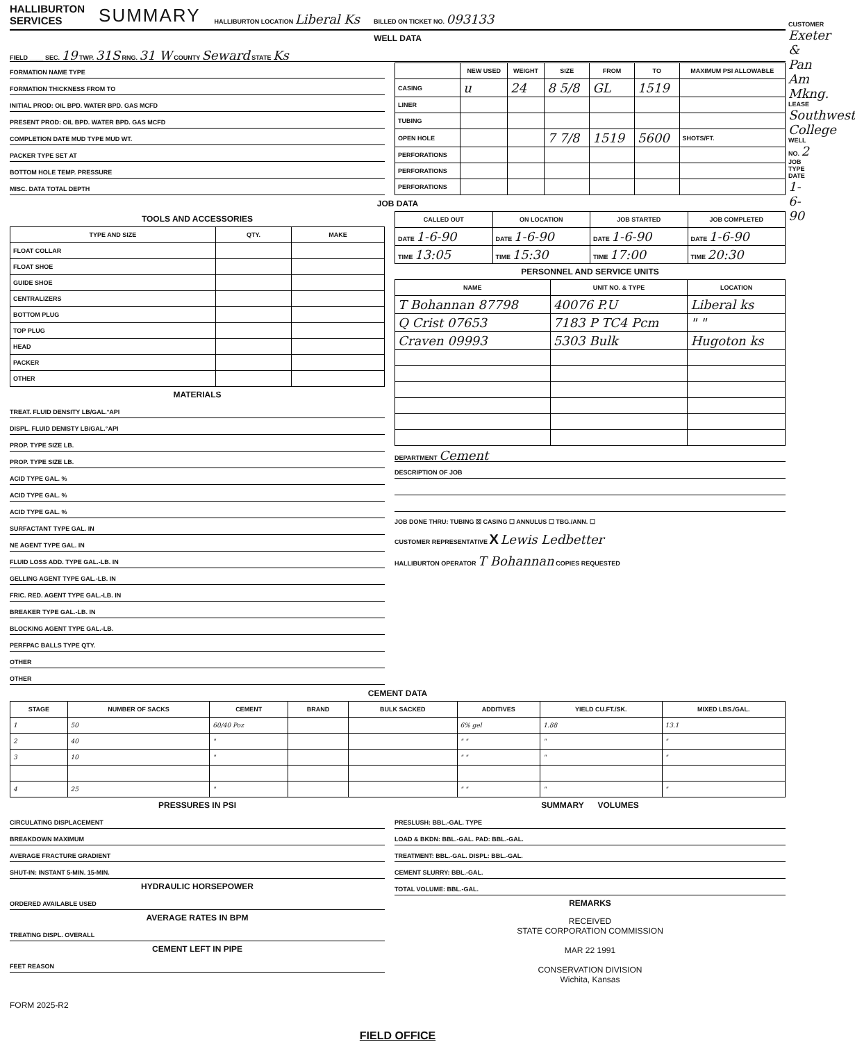HALLIBURTON
SERVICES
SUMMARY
HALLIBURTON LOCATION Liberal Ks
BILLED ON TICKET NO. 093133
WELL DATA
FIELD ____ SEC. 19 TWP. 31S RNG. 31 W COUNTY Seward STATE Ks
FORMATION NAME TYPE
FORMATION THICKNESS FROM TO
INITIAL PROD: OIL BPD. WATER BPD. GAS MCFD
PRESENT PROD: OIL BPD. WATER BPD. GAS MCFD
COMPLETION DATE MUD TYPE MUD WT.
PACKER TYPE SET AT
BOTTOM HOLE TEMP. PRESSURE
MISC. DATA TOTAL DEPTH
| | NEW USED | WEIGHT | SIZE | FROM | TO | MAXIMUM PSI ALLOWABLE |
| --- | --- | --- | --- | --- | --- | --- |
| CASING | u | 24 | 8 5/8 | GL | 1519 | |
| LINER | | | | | | |
| TUBING | | | | | | |
| OPEN HOLE | | | 7 7/8 | 1519 | 5600 | SHOTS/FT. |
| PERFORATIONS | | | | | | |
| PERFORATIONS | | | | | | |
| PERFORATIONS | | | | | | |
JOB DATA
TOOLS AND ACCESSORIES
| TYPE AND SIZE | QTY. | MAKE |
| --- | --- | --- |
| FLOAT COLLAR | | |
| FLOAT SHOE | | |
| GUIDE SHOE | | |
| CENTRALIZERS | | |
| BOTTOM PLUG | | |
| TOP PLUG | | |
| HEAD | | |
| PACKER | | |
| OTHER | | |
MATERIALS
TREAT. FLUID DENSITY LB/GAL.°API
DISPL. FLUID DENISTY LB/GAL.°API
PROP. TYPE SIZE LB.
PROP. TYPE SIZE LB.
ACID TYPE GAL. %
ACID TYPE GAL. %
ACID TYPE GAL. %
SURFACTANT TYPE GAL. IN
NE AGENT TYPE GAL. IN
FLUID LOSS ADD. TYPE GAL.-LB. IN
GELLING AGENT TYPE GAL.-LB. IN
FRIC. RED. AGENT TYPE GAL.-LB. IN
BREAKER TYPE GAL.-LB. IN
BLOCKING AGENT TYPE GAL.-LB.
PERFPAC BALLS TYPE QTY.
OTHER
OTHER
| CALLED OUT | ON LOCATION | JOB STARTED | JOB COMPLETED |
| --- | --- | --- | --- |
| DATE 1-6-90 | DATE 1-6-90 | DATE 1-6-90 | DATE 1-6-90 |
| TIME 13:05 | TIME 15:30 | TIME 17:00 | TIME 20:30 |
PERSONNEL AND SERVICE UNITS
| NAME | UNIT NO. & TYPE | LOCATION |
| --- | --- | --- |
| T Bohannan 87798 | 40076 P.U | Liberal ks |
| Q Crist 07653 | 7183 P TC4 Pcm | " " |
| Craven 09993 | 5303 Bulk | Hugoton ks |
DEPARTMENT Cement
DESCRIPTION OF JOB
JOB DONE THRU: TUBING ☒ CASING ☐ ANNULUS ☐ TBG./ANN. ☐
CUSTOMER REPRESENTATIVE X Lewis Ledbetter
HALLIBURTON OPERATOR T Bohannan COPIES REQUESTED
CEMENT DATA
| STAGE | NUMBER OF SACKS | CEMENT | BRAND | BULK SACKED | ADDITIVES | YIELD CU.FT./SK. | MIXED LBS./GAL. |
| --- | --- | --- | --- | --- | --- | --- | --- |
| 1 | 50 | 60/40 Poz | | | 6% gel | 1.88 | 13.1 |
| 2 | 40 | " | | | " " | " | " |
| 3 | 10 | " | | | " " | " | " |
| 4 | 25 | " | | | " " | " | " |
PRESSURES IN PSI
CIRCULATING DISPLACEMENT
BREAKDOWN MAXIMUM
AVERAGE FRACTURE GRADIENT
SHUT-IN: INSTANT 5-MIN. 15-MIN.
HYDRAULIC HORSEPOWER
ORDERED AVAILABLE USED
AVERAGE RATES IN BPM
TREATING DISPL. OVERALL
CEMENT LEFT IN PIPE
FEET REASON
FORM 2025-R2
SUMMARY VOLUMES
PRESLUSH: BBL.-GAL. TYPE
LOAD & BKDN: BBL.-GAL. PAD: BBL.-GAL.
TREATMENT: BBL.-GAL. DISPL: BBL.-GAL.
CEMENT SLURRY: BBL.-GAL.
TOTAL VOLUME: BBL.-GAL.
REMARKS
RECEIVED
STATE CORPORATION COMMISSION
MAR 22 1991
CONSERVATION DIVISION
Wichita, Kansas
FIELD OFFICE
CUSTOMER Exeter & Pan Am Mkng. LEASE Southwest College WELL NO. 2 JOB TYPE DATE 1-6-90